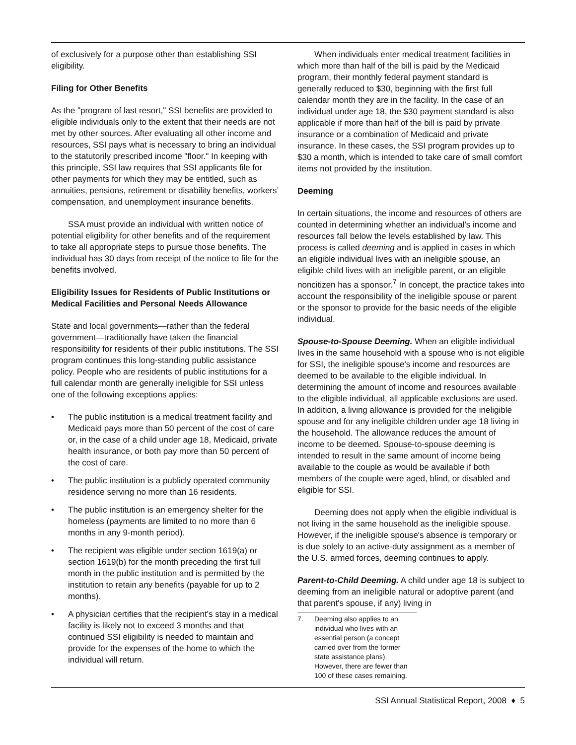of exclusively for a purpose other than establishing SSI eligibility.
Filing for Other Benefits
As the "program of last resort," SSI benefits are provided to eligible individuals only to the extent that their needs are not met by other sources. After evaluating all other income and resources, SSI pays what is necessary to bring an individual to the statutorily prescribed income "floor." In keeping with this principle, SSI law requires that SSI applicants file for other payments for which they may be entitled, such as annuities, pensions, retirement or disability benefits, workers’ compensation, and unemployment insurance benefits.
SSA must provide an individual with written notice of potential eligibility for other benefits and of the requirement to take all appropriate steps to pursue those benefits. The individual has 30 days from receipt of the notice to file for the benefits involved.
Eligibility Issues for Residents of Public Institutions or Medical Facilities and Personal Needs Allowance
State and local governments—rather than the federal government—traditionally have taken the financial responsibility for residents of their public institutions. The SSI program continues this long-standing public assistance policy. People who are residents of public institutions for a full calendar month are generally ineligible for SSI unless one of the following exceptions applies:
• The public institution is a medical treatment facility and Medicaid pays more than 50 percent of the cost of care or, in the case of a child under age 18, Medicaid, private health insurance, or both pay more than 50 percent of the cost of care.
• The public institution is a publicly operated community residence serving no more than 16 residents.
• The public institution is an emergency shelter for the homeless (payments are limited to no more than 6 months in any 9-month period).
• The recipient was eligible under section 1619(a) or section 1619(b) for the month preceding the first full month in the public institution and is permitted by the institution to retain any benefits (payable for up to 2 months).
• A physician certifies that the recipient's stay in a medical facility is likely not to exceed 3 months and that continued SSI eligibility is needed to maintain and provide for the expenses of the home to which the individual will return.
When individuals enter medical treatment facilities in which more than half of the bill is paid by the Medicaid program, their monthly federal payment standard is generally reduced to $30, beginning with the first full calendar month they are in the facility. In the case of an individual under age 18, the $30 payment standard is also applicable if more than half of the bill is paid by private insurance or a combination of Medicaid and private insurance. In these cases, the SSI program provides up to $30 a month, which is intended to take care of small comfort items not provided by the institution.
Deeming
In certain situations, the income and resources of others are counted in determining whether an individual's income and resources fall below the levels established by law. This process is called deeming and is applied in cases in which an eligible individual lives with an ineligible spouse, an eligible child lives with an ineligible parent, or an eligible noncitizen has a sponsor.<sup>7</sup> In concept, the practice takes into account the responsibility of the ineligible spouse or parent or the sponsor to provide for the basic needs of the eligible individual.
Spouse-to-Spouse Deeming. When an eligible individual lives in the same household with a spouse who is not eligible for SSI, the ineligible spouse's income and resources are deemed to be available to the eligible individual. In determining the amount of income and resources available to the eligible individual, all applicable exclusions are used. In addition, a living allowance is provided for the ineligible spouse and for any ineligible children under age 18 living in the household. The allowance reduces the amount of income to be deemed. Spouse-to-spouse deeming is intended to result in the same amount of income being available to the couple as would be available if both members of the couple were aged, blind, or disabled and eligible for SSI.
Deeming does not apply when the eligible individual is not living in the same household as the ineligible spouse. However, if the ineligible spouse's absence is temporary or is due solely to an active-duty assignment as a member of the U.S. armed forces, deeming continues to apply.
Parent-to-Child Deeming. A child under age 18 is subject to deeming from an ineligible natural or adoptive parent (and that parent's spouse, if any) living in
7. Deeming also applies to an individual who lives with an essential person (a concept carried over from the former state assistance plans). However, there are fewer than 100 of these cases remaining.
SSI Annual Statistical Report, 2008 ♦ 5